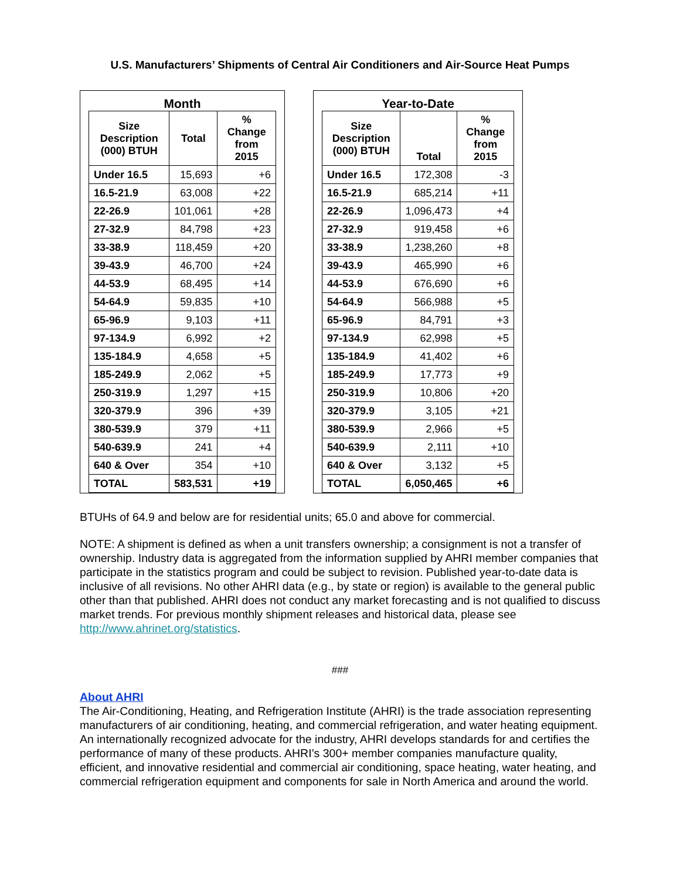U.S. Manufacturers’ Shipments of Central Air Conditioners and Air-Source Heat Pumps
Month
| Size Description (000) BTUH | Total | % Change from 2015 |
| --- | --- | --- |
| Under 16.5 | 15,693 | +6 |
| 16.5-21.9 | 63,008 | +22 |
| 22-26.9 | 101,061 | +28 |
| 27-32.9 | 84,798 | +23 |
| 33-38.9 | 118,459 | +20 |
| 39-43.9 | 46,700 | +24 |
| 44-53.9 | 68,495 | +14 |
| 54-64.9 | 59,835 | +10 |
| 65-96.9 | 9,103 | +11 |
| 97-134.9 | 6,992 | +2 |
| 135-184.9 | 4,658 | +5 |
| 185-249.9 | 2,062 | +5 |
| 250-319.9 | 1,297 | +15 |
| 320-379.9 | 396 | +39 |
| 380-539.9 | 379 | +11 |
| 540-639.9 | 241 | +4 |
| 640 & Over | 354 | +10 |
| TOTAL | 583,531 | +19 |
Year-to-Date
| Size Description (000) BTUH | Total | % Change from 2015 |
| --- | --- | --- |
| Under 16.5 | 172,308 | -3 |
| 16.5-21.9 | 685,214 | +11 |
| 22-26.9 | 1,096,473 | +4 |
| 27-32.9 | 919,458 | +6 |
| 33-38.9 | 1,238,260 | +8 |
| 39-43.9 | 465,990 | +6 |
| 44-53.9 | 676,690 | +6 |
| 54-64.9 | 566,988 | +5 |
| 65-96.9 | 84,791 | +3 |
| 97-134.9 | 62,998 | +5 |
| 135-184.9 | 41,402 | +6 |
| 185-249.9 | 17,773 | +9 |
| 250-319.9 | 10,806 | +20 |
| 320-379.9 | 3,105 | +21 |
| 380-539.9 | 2,966 | +5 |
| 540-639.9 | 2,111 | +10 |
| 640 & Over | 3,132 | +5 |
| TOTAL | 6,050,465 | +6 |
BTUHs of 64.9 and below are for residential units; 65.0 and above for commercial.
NOTE: A shipment is defined as when a unit transfers ownership; a consignment is not a transfer of ownership. Industry data is aggregated from the information supplied by AHRI member companies that participate in the statistics program and could be subject to revision. Published year-to-date data is inclusive of all revisions. No other AHRI data (e.g., by state or region) is available to the general public other than that published. AHRI does not conduct any market forecasting and is not qualified to discuss market trends. For previous monthly shipment releases and historical data, please see http://www.ahrinet.org/statistics.
###
About AHRI
The Air-Conditioning, Heating, and Refrigeration Institute (AHRI) is the trade association representing manufacturers of air conditioning, heating, and commercial refrigeration, and water heating equipment. An internationally recognized advocate for the industry, AHRI develops standards for and certifies the performance of many of these products. AHRI’s 300+ member companies manufacture quality, efficient, and innovative residential and commercial air conditioning, space heating, water heating, and commercial refrigeration equipment and components for sale in North America and around the world.